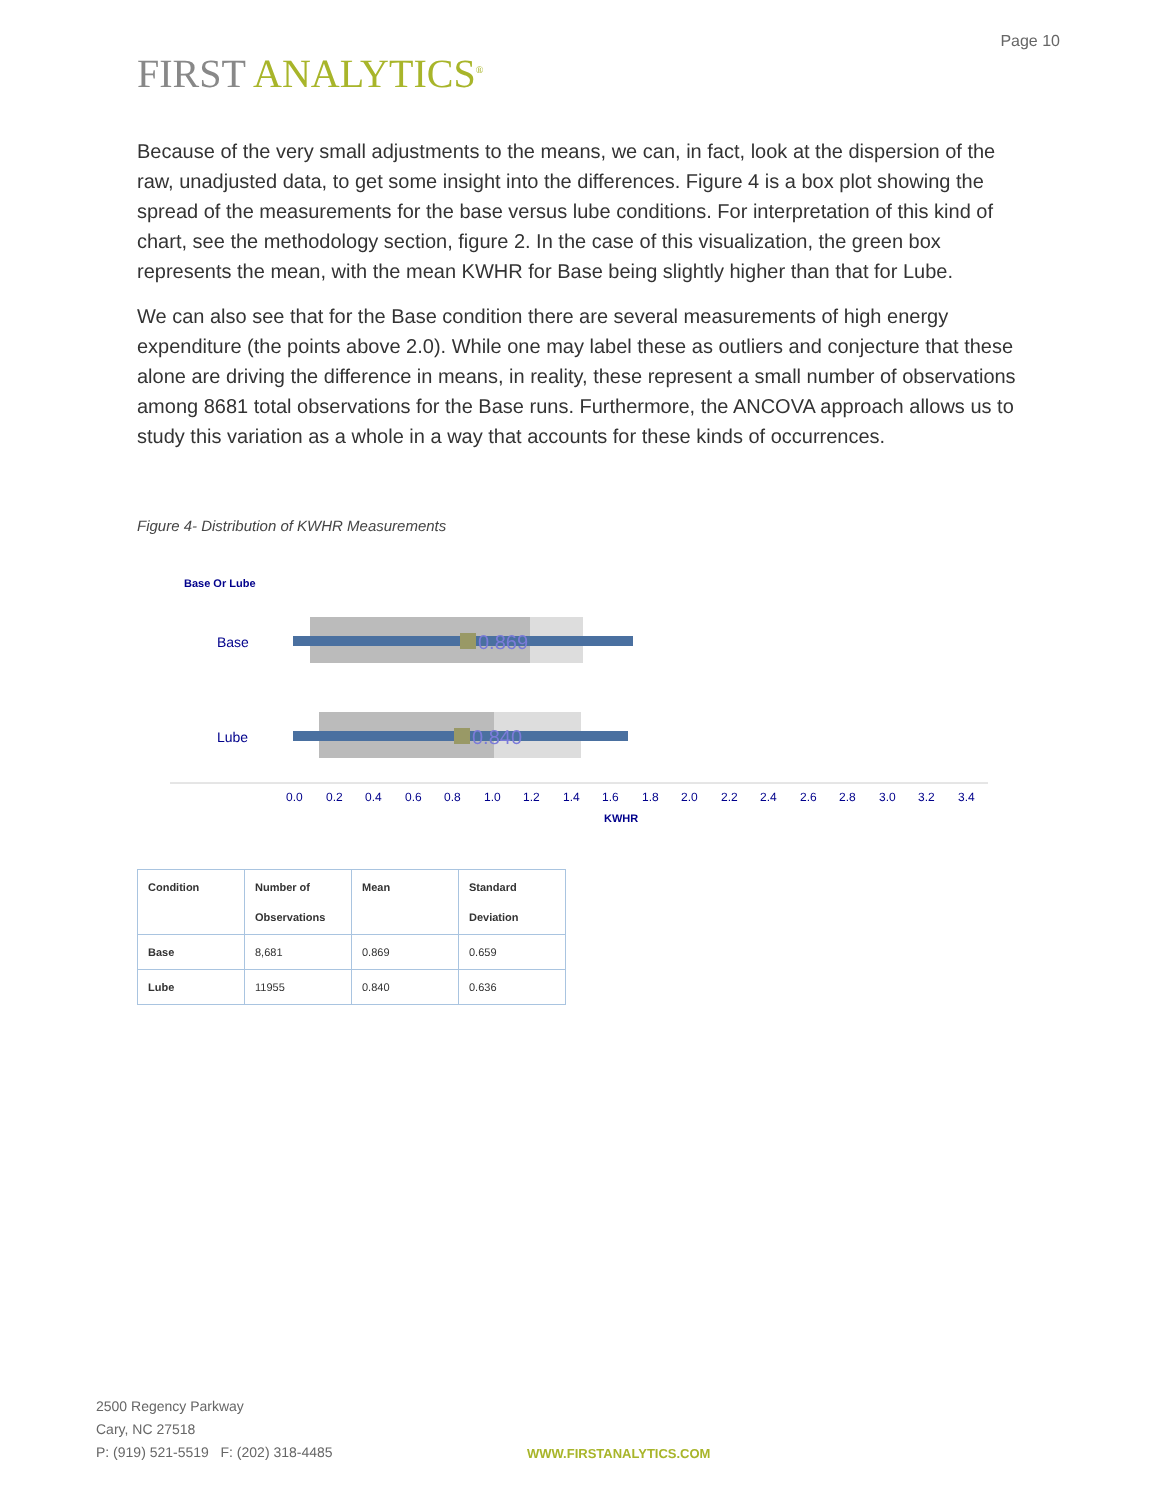Page 10
FIRST ANALYTICS<sup>®</sup>
Because of the very small adjustments to the means, we can, in fact, look at the dispersion of the raw, unadjusted data, to get some insight into the differences. Figure 4 is a box plot showing the spread of the measurements for the base versus lube conditions. For interpretation of this kind of chart, see the methodology section, figure 2. In the case of this visualization, the green box represents the mean, with the mean KWHR for Base being slightly higher than that for Lube.
We can also see that for the Base condition there are several measurements of high energy expenditure (the points above 2.0). While one may label these as outliers and conjecture that these alone are driving the difference in means, in reality, these represent a small number of observations among 8681 total observations for the Base runs. Furthermore, the ANCOVA approach allows us to study this variation as a whole in a way that accounts for these kinds of occurrences.
Figure 4- Distribution of KWHR Measurements
Base Or Lube
Base
Lube
0.869
0.840
0.0
0.2
0.4
0.6
0.8
1.0
1.2
1.4
1.6
1.8
2.0
2.2
2.4
2.6
2.8
3.0
3.2
3.4
KWHR
| Condition | Number of Observations | Mean | Standard Deviation |
| --- | --- | --- | --- |
| Base | 8,681 | 0.869 | 0.659 |
| Lube | 11955 | 0.840 | 0.636 |
2500 Regency Parkway
Cary, NC 27518
P: (919) 521-5519 F: (202) 318-4485
WWW.FIRSTANALYTICS.COM